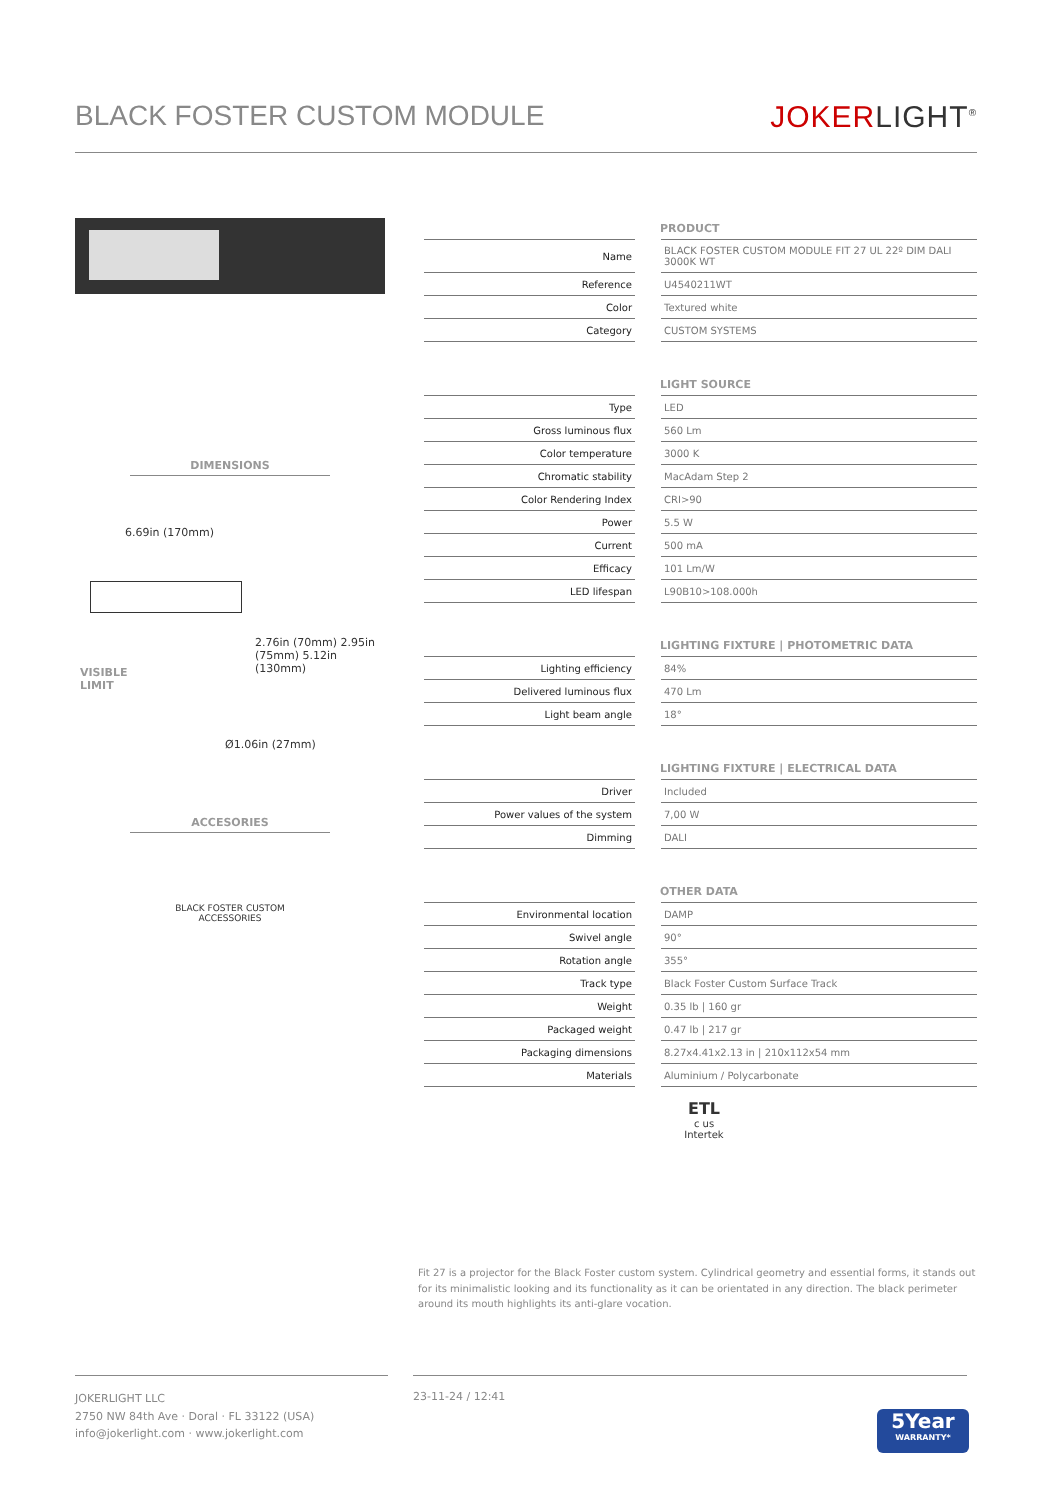BLACK FOSTER CUSTOM MODULE JOKERLIGHT<sup>®</sup>
DIMENSIONS
6.69in (170mm)
VISIBLE
LIMIT
Ø1.06in (27mm)
2.76in (70mm) 2.95in (75mm) 5.12in (130mm)
ACCESORIES
BLACK FOSTER CUSTOM
ACCESSORIES
PRODUCT
| Name | | BLACK FOSTER CUSTOM MODULE FIT 27 UL 22º DIM DALI 3000K WT |
| Reference | | U4540211WT |
| Color | | Textured white |
| Category | | CUSTOM SYSTEMS |
LIGHT SOURCE
| Type | | LED |
| Gross luminous flux | | 560 Lm |
| Color temperature | | 3000 K |
| Chromatic stability | | MacAdam Step 2 |
| Color Rendering Index | | CRI>90 |
| Power | | 5.5 W |
| Current | | 500 mA |
| Efficacy | | 101 Lm/W |
| LED lifespan | | L90B10>108.000h |
LIGHTING FIXTURE | PHOTOMETRIC DATA
| Lighting efficiency | | 84% |
| Delivered luminous flux | | 470 Lm |
| Light beam angle | | 18° |
LIGHTING FIXTURE | ELECTRICAL DATA
| Driver | | Included |
| Power values of the system | | 7,00 W |
| Dimming | | DALI |
OTHER DATA
| Environmental location | | DAMP |
| Swivel angle | | 90° |
| Rotation angle | | 355° |
| Track type | | Black Foster Custom Surface Track |
| Weight | | 0.35 lb / 160 gr |
| Packaged weight | | 0.47 lb / 217 gr |
| Packaging dimensions | | 8.27x4.41x2.13 in / 210x112x54 mm |
| Materials | | Aluminium / Polycarbonate |
ETL
c us
Intertek
Fit 27 is a projector for the Black Foster custom system. Cylindrical geometry and essential forms, it stands out for its minimalistic looking and its functionality as it can be orientated in any direction. The black perimeter around its mouth highlights its anti-glare vocation.
JOKERLIGHT LLC
2750 NW 84th Ave · Doral · FL 33122 (USA)
info@jokerlight.com · www.jokerlight.com
23-11-24 / 12:41
5Year
WARRANTY*